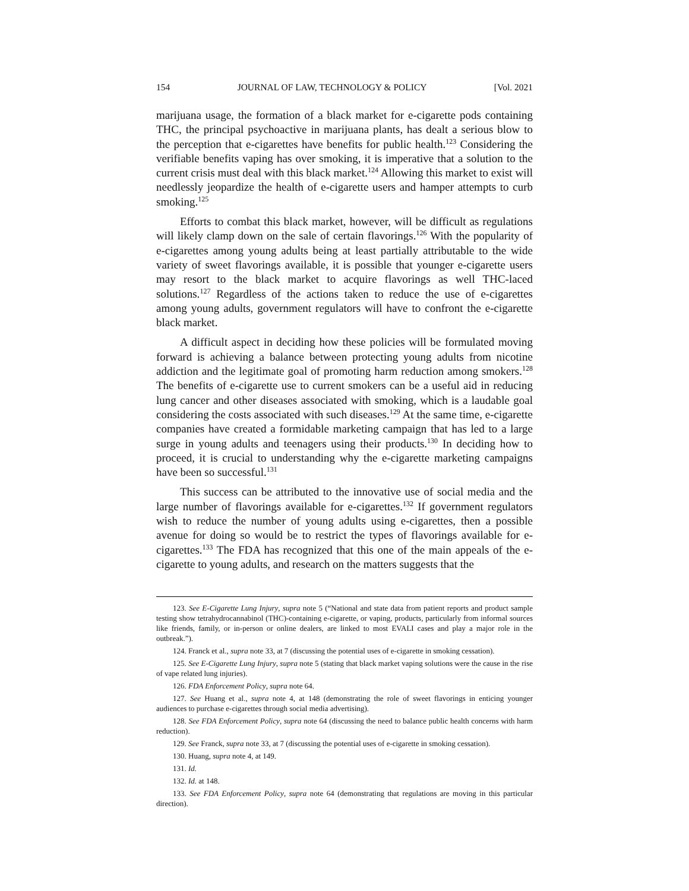154 JOURNAL OF LAW, TECHNOLOGY & POLICY [Vol. 2021
marijuana usage, the formation of a black market for e-cigarette pods containing THC, the principal psychoactive in marijuana plants, has dealt a serious blow to the perception that e-cigarettes have benefits for public health.<sup>123</sup> Considering the verifiable benefits vaping has over smoking, it is imperative that a solution to the current crisis must deal with this black market.<sup>124</sup> Allowing this market to exist will needlessly jeopardize the health of e-cigarette users and hamper attempts to curb smoking.<sup>125</sup>
Efforts to combat this black market, however, will be difficult as regulations will likely clamp down on the sale of certain flavorings.<sup>126</sup> With the popularity of e-cigarettes among young adults being at least partially attributable to the wide variety of sweet flavorings available, it is possible that younger e-cigarette users may resort to the black market to acquire flavorings as well THC-laced solutions.<sup>127</sup> Regardless of the actions taken to reduce the use of e-cigarettes among young adults, government regulators will have to confront the e-cigarette black market.
A difficult aspect in deciding how these policies will be formulated moving forward is achieving a balance between protecting young adults from nicotine addiction and the legitimate goal of promoting harm reduction among smokers.<sup>128</sup> The benefits of e-cigarette use to current smokers can be a useful aid in reducing lung cancer and other diseases associated with smoking, which is a laudable goal considering the costs associated with such diseases.<sup>129</sup> At the same time, e-cigarette companies have created a formidable marketing campaign that has led to a large surge in young adults and teenagers using their products.<sup>130</sup> In deciding how to proceed, it is crucial to understanding why the e-cigarette marketing campaigns have been so successful.<sup>131</sup>
This success can be attributed to the innovative use of social media and the large number of flavorings available for e-cigarettes.<sup>132</sup> If government regulators wish to reduce the number of young adults using e-cigarettes, then a possible avenue for doing so would be to restrict the types of flavorings available for e-cigarettes.<sup>133</sup> The FDA has recognized that this one of the main appeals of the e-cigarette to young adults, and research on the matters suggests that the
123. See E-Cigarette Lung Injury, supra note 5 (“National and state data from patient reports and product sample testing show tetrahydrocannabinol (THC)-containing e-cigarette, or vaping, products, particularly from informal sources like friends, family, or in-person or online dealers, are linked to most EVALI cases and play a major role in the outbreak.”).
124. Franck et al., supra note 33, at 7 (discussing the potential uses of e-cigarette in smoking cessation).
125. See E-Cigarette Lung Injury, supra note 5 (stating that black market vaping solutions were the cause in the rise of vape related lung injuries).
126. FDA Enforcement Policy, supra note 64.
127. See Huang et al., supra note 4, at 148 (demonstrating the role of sweet flavorings in enticing younger audiences to purchase e-cigarettes through social media advertising).
128. See FDA Enforcement Policy, supra note 64 (discussing the need to balance public health concerns with harm reduction).
129. See Franck, supra note 33, at 7 (discussing the potential uses of e-cigarette in smoking cessation).
130. Huang, supra note 4, at 149.
131. Id.
132. Id. at 148.
133. See FDA Enforcement Policy, supra note 64 (demonstrating that regulations are moving in this particular direction).